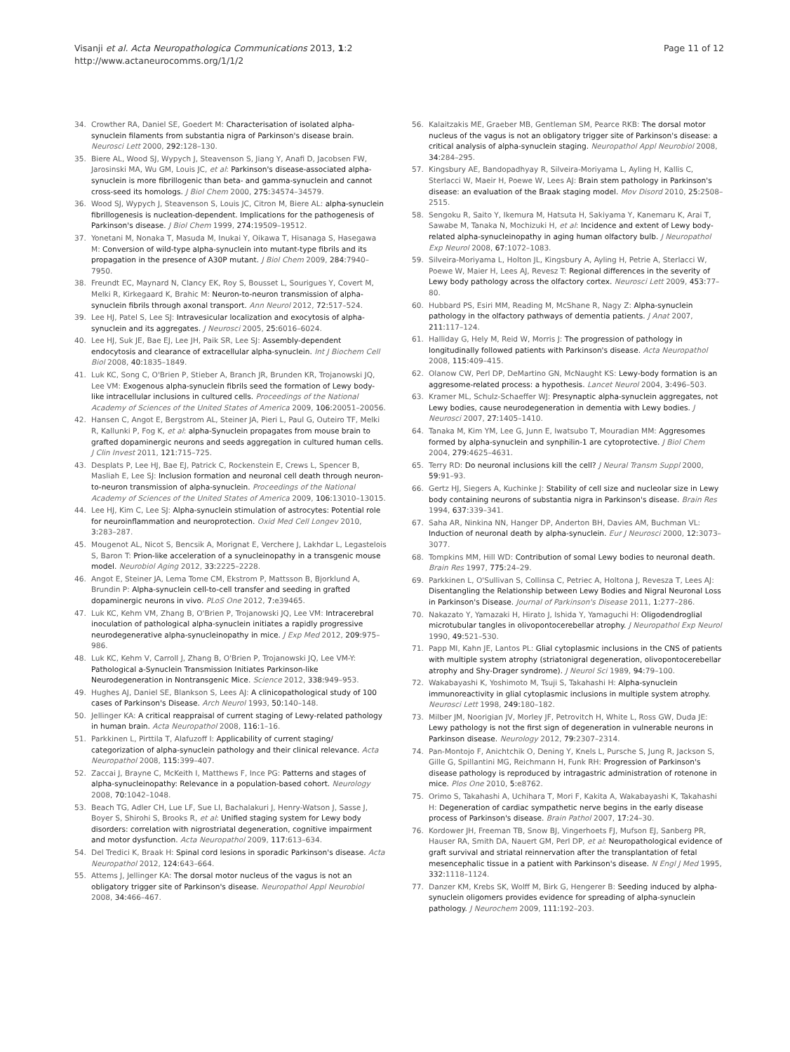Visanji et al. Acta Neuropathologica Communications 2013, 1:2
http://www.actaneurocomms.org/1/1/2
Page 11 of 12
34. Crowther RA, Daniel SE, Goedert M: Characterisation of isolated alpha-synuclein filaments from substantia nigra of Parkinson's disease brain. Neurosci Lett 2000, 292: 128–130.
35. Biere AL, Wood SJ, Wypych J, Steavenson S, Jiang Y, Anafi D, Jacobsen FW, Jarosinski MA, Wu GM, Louis JC, et al: Parkinson's disease-associated alpha-synuclein is more fibrillogenic than beta- and gamma-synuclein and cannot cross-seed its homologs. J Biol Chem 2000, 275: 34574–34579.
36. Wood SJ, Wypych J, Steavenson S, Louis JC, Citron M, Biere AL: alpha-synuclein fibrillogenesis is nucleation-dependent. Implications for the pathogenesis of Parkinson's disease. J Biol Chem 1999, 274: 19509–19512.
37. Yonetani M, Nonaka T, Masuda M, Inukai Y, Oikawa T, Hisanaga S, Hasegawa M: Conversion of wild-type alpha-synuclein into mutant-type fibrils and its propagation in the presence of A30P mutant. J Biol Chem 2009, 284: 7940–7950.
38. Freundt EC, Maynard N, Clancy EK, Roy S, Bousset L, Sourigues Y, Covert M, Melki R, Kirkegaard K, Brahic M: Neuron-to-neuron transmission of alpha-synuclein fibrils through axonal transport. Ann Neurol 2012, 72: 517–524.
39. Lee HJ, Patel S, Lee SJ: Intravesicular localization and exocytosis of alpha-synuclein and its aggregates. J Neurosci 2005, 25: 6016–6024.
40. Lee HJ, Suk JE, Bae EJ, Lee JH, Paik SR, Lee SJ: Assembly-dependent endocytosis and clearance of extracellular alpha-synuclein. Int J Biochem Cell Biol 2008, 40: 1835–1849.
41. Luk KC, Song C, O'Brien P, Stieber A, Branch JR, Brunden KR, Trojanowski JQ, Lee VM: Exogenous alpha-synuclein fibrils seed the formation of Lewy body-like intracellular inclusions in cultured cells. Proceedings of the National Academy of Sciences of the United States of America 2009, 106: 20051–20056.
42. Hansen C, Angot E, Bergstrom AL, Steiner JA, Pieri L, Paul G, Outeiro TF, Melki R, Kallunki P, Fog K, et al: alpha-Synuclein propagates from mouse brain to grafted dopaminergic neurons and seeds aggregation in cultured human cells. J Clin Invest 2011, 121: 715–725.
43. Desplats P, Lee HJ, Bae EJ, Patrick C, Rockenstein E, Crews L, Spencer B, Masliah E, Lee SJ: Inclusion formation and neuronal cell death through neuron-to-neuron transmission of alpha-synuclein. Proceedings of the National Academy of Sciences of the United States of America 2009, 106: 13010–13015.
44. Lee HJ, Kim C, Lee SJ: Alpha-synuclein stimulation of astrocytes: Potential role for neuroinflammation and neuroprotection. Oxid Med Cell Longev 2010, 3: 283–287.
45. Mougenot AL, Nicot S, Bencsik A, Morignat E, Verchere J, Lakhdar L, Legastelois S, Baron T: Prion-like acceleration of a synucleinopathy in a transgenic mouse model. Neurobiol Aging 2012, 33: 2225–2228.
46. Angot E, Steiner JA, Lema Tome CM, Ekstrom P, Mattsson B, Bjorklund A, Brundin P: Alpha-synuclein cell-to-cell transfer and seeding in grafted dopaminergic neurons in vivo. PLoS One 2012, 7: e39465.
47. Luk KC, Kehm VM, Zhang B, O'Brien P, Trojanowski JQ, Lee VM: Intracerebral inoculation of pathological alpha-synuclein initiates a rapidly progressive neurodegenerative alpha-synucleinopathy in mice. J Exp Med 2012, 209: 975–986.
48. Luk KC, Kehm V, Carroll J, Zhang B, O'Brien P, Trojanowski JQ, Lee VM-Y: Pathological a-Synuclein Transmission Initiates Parkinson-like Neurodegeneration in Nontransgenic Mice. Science 2012, 338: 949–953.
49. Hughes AJ, Daniel SE, Blankson S, Lees AJ: A clinicopathological study of 100 cases of Parkinson's Disease. Arch Neurol 1993, 50: 140–148.
50. Jellinger KA: A critical reappraisal of current staging of Lewy-related pathology in human brain. Acta Neuropathol 2008, 116: 1–16.
51. Parkkinen L, Pirttila T, Alafuzoff I: Applicability of current staging/ categorization of alpha-synuclein pathology and their clinical relevance. Acta Neuropathol 2008, 115: 399–407.
52. Zaccai J, Brayne C, McKeith I, Matthews F, Ince PG: Patterns and stages of alpha-synucleinopathy: Relevance in a population-based cohort. Neurology 2008, 70: 1042–1048.
53. Beach TG, Adler CH, Lue LF, Sue LI, Bachalakuri J, Henry-Watson J, Sasse J, Boyer S, Shirohi S, Brooks R, et al: Unified staging system for Lewy body disorders: correlation with nigrostriatal degeneration, cognitive impairment and motor dysfunction. Acta Neuropathol 2009, 117: 613–634.
54. Del Tredici K, Braak H: Spinal cord lesions in sporadic Parkinson's disease. Acta Neuropathol 2012, 124: 643–664.
55. Attems J, Jellinger KA: The dorsal motor nucleus of the vagus is not an obligatory trigger site of Parkinson's disease. Neuropathol Appl Neurobiol 2008, 34: 466–467.
56. Kalaitzakis ME, Graeber MB, Gentleman SM, Pearce RKB: The dorsal motor nucleus of the vagus is not an obligatory trigger site of Parkinson's disease: a critical analysis of alpha-synuclein staging. Neuropathol Appl Neurobiol 2008, 34: 284–295.
57. Kingsbury AE, Bandopadhyay R, Silveira-Moriyama L, Ayling H, Kallis C, Sterlacci W, Maeir H, Poewe W, Lees AJ: Brain stem pathology in Parkinson's disease: an evaluation of the Braak staging model. Mov Disord 2010, 25: 2508–2515.
58. Sengoku R, Saito Y, Ikemura M, Hatsuta H, Sakiyama Y, Kanemaru K, Arai T, Sawabe M, Tanaka N, Mochizuki H, et al: Incidence and extent of Lewy body-related alpha-synucleinopathy in aging human olfactory bulb. J Neuropathol Exp Neurol 2008, 67: 1072–1083.
59. Silveira-Moriyama L, Holton JL, Kingsbury A, Ayling H, Petrie A, Sterlacci W, Poewe W, Maier H, Lees AJ, Revesz T: Regional differences in the severity of Lewy body pathology across the olfactory cortex. Neurosci Lett 2009, 453: 77–80.
60. Hubbard PS, Esiri MM, Reading M, McShane R, Nagy Z: Alpha-synuclein pathology in the olfactory pathways of dementia patients. J Anat 2007, 211: 117–124.
61. Halliday G, Hely M, Reid W, Morris J: The progression of pathology in longitudinally followed patients with Parkinson's disease. Acta Neuropathol 2008, 115: 409–415.
62. Olanow CW, Perl DP, DeMartino GN, McNaught KS: Lewy-body formation is an aggresome-related process: a hypothesis. Lancet Neurol 2004, 3: 496–503.
63. Kramer ML, Schulz-Schaeffer WJ: Presynaptic alpha-synuclein aggregates, not Lewy bodies, cause neurodegeneration in dementia with Lewy bodies. J Neurosci 2007, 27: 1405–1410.
64. Tanaka M, Kim YM, Lee G, Junn E, Iwatsubo T, Mouradian MM: Aggresomes formed by alpha-synuclein and synphilin-1 are cytoprotective. J Biol Chem 2004, 279: 4625–4631.
65. Terry RD: Do neuronal inclusions kill the cell? J Neural Transm Suppl 2000, 59: 91–93.
66. Gertz HJ, Siegers A, Kuchinke J: Stability of cell size and nucleolar size in Lewy body containing neurons of substantia nigra in Parkinson's disease. Brain Res 1994, 637: 339–341.
67. Saha AR, Ninkina NN, Hanger DP, Anderton BH, Davies AM, Buchman VL: Induction of neuronal death by alpha-synuclein. Eur J Neurosci 2000, 12: 3073–3077.
68. Tompkins MM, Hill WD: Contribution of somal Lewy bodies to neuronal death. Brain Res 1997, 775: 24–29.
69. Parkkinen L, O'Sullivan S, Collinsa C, Petriec A, Holtona J, Revesza T, Lees AJ: Disentangling the Relationship between Lewy Bodies and Nigral Neuronal Loss in Parkinson's Disease. Journal of Parkinson's Disease 2011, 1: 277–286.
70. Nakazato Y, Yamazaki H, Hirato J, Ishida Y, Yamaguchi H: Oligodendroglial microtubular tangles in olivopontocerebellar atrophy. J Neuropathol Exp Neurol 1990, 49: 521–530.
71. Papp MI, Kahn JE, Lantos PL: Glial cytoplasmic inclusions in the CNS of patients with multiple system atrophy (striatonigral degeneration, olivopontocerebellar atrophy and Shy-Drager syndrome). J Neurol Sci 1989, 94: 79–100.
72. Wakabayashi K, Yoshimoto M, Tsuji S, Takahashi H: Alpha-synuclein immunoreactivity in glial cytoplasmic inclusions in multiple system atrophy. Neurosci Lett 1998, 249: 180–182.
73. Milber JM, Noorigian JV, Morley JF, Petrovitch H, White L, Ross GW, Duda JE: Lewy pathology is not the first sign of degeneration in vulnerable neurons in Parkinson disease. Neurology 2012, 79: 2307–2314.
74. Pan-Montojo F, Anichtchik O, Dening Y, Knels L, Pursche S, Jung R, Jackson S, Gille G, Spillantini MG, Reichmann H, Funk RH: Progression of Parkinson's disease pathology is reproduced by intragastric administration of rotenone in mice. Plos One 2010, 5: e8762.
75. Orimo S, Takahashi A, Uchihara T, Mori F, Kakita A, Wakabayashi K, Takahashi H: Degeneration of cardiac sympathetic nerve begins in the early disease process of Parkinson's disease. Brain Pathol 2007, 17: 24–30.
76. Kordower JH, Freeman TB, Snow BJ, Vingerhoets FJ, Mufson EJ, Sanberg PR, Hauser RA, Smith DA, Nauert GM, Perl DP, et al: Neuropathological evidence of graft survival and striatal reinnervation after the transplantation of fetal mesencephalic tissue in a patient with Parkinson's disease. N Engl J Med 1995, 332: 1118–1124.
77. Danzer KM, Krebs SK, Wolff M, Birk G, Hengerer B: Seeding induced by alpha-synuclein oligomers provides evidence for spreading of alpha-synuclein pathology. J Neurochem 2009, 111: 192–203.